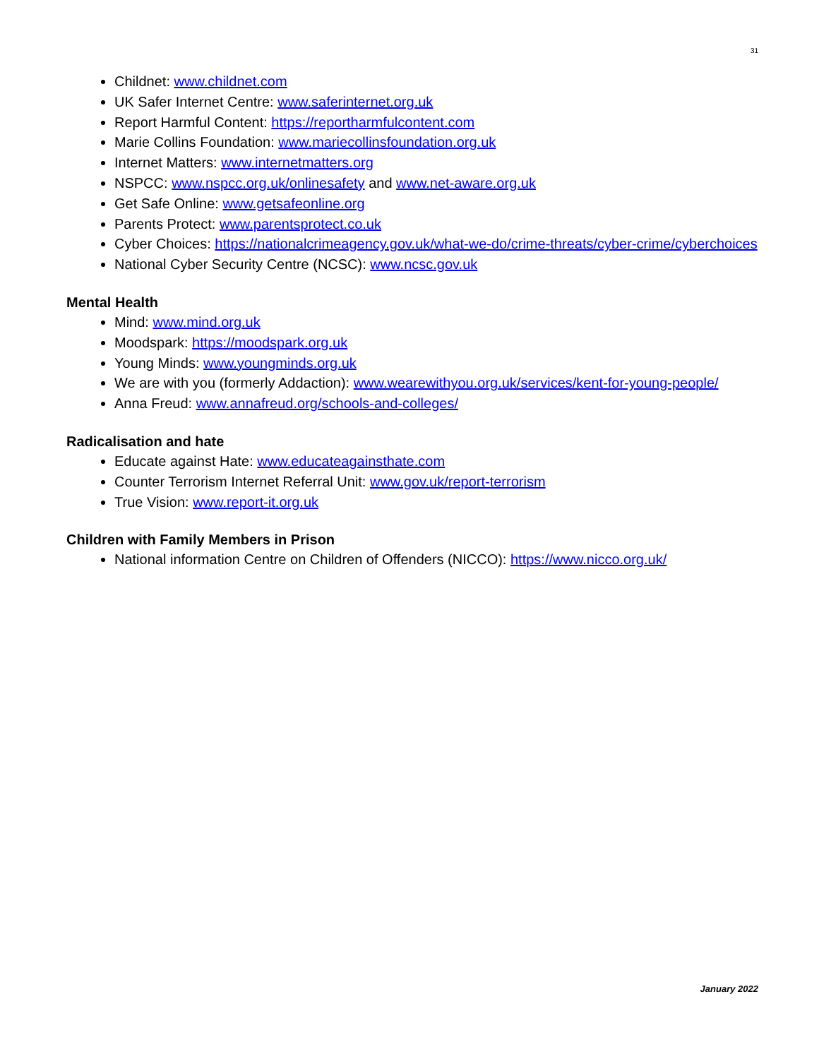31
Childnet: www.childnet.com
UK Safer Internet Centre: www.saferinternet.org.uk
Report Harmful Content: https://reportharmfulcontent.com
Marie Collins Foundation: www.mariecollinsfoundation.org.uk
Internet Matters: www.internetmatters.org
NSPCC: www.nspcc.org.uk/onlinesafety and www.net-aware.org.uk
Get Safe Online: www.getsafeonline.org
Parents Protect: www.parentsprotect.co.uk
Cyber Choices: https://nationalcrimeagency.gov.uk/what-we-do/crime-threats/cyber-crime/cyberchoices
National Cyber Security Centre (NCSC): www.ncsc.gov.uk
Mental Health
Mind: www.mind.org.uk
Moodspark: https://moodspark.org.uk
Young Minds: www.youngminds.org.uk
We are with you (formerly Addaction): www.wearewithyou.org.uk/services/kent-for-young-people/
Anna Freud: www.annafreud.org/schools-and-colleges/
Radicalisation and hate
Educate against Hate: www.educateagainsthate.com
Counter Terrorism Internet Referral Unit: www.gov.uk/report-terrorism
True Vision: www.report-it.org.uk
Children with Family Members in Prison
National information Centre on Children of Offenders (NICCO): https://www.nicco.org.uk/
January 2022